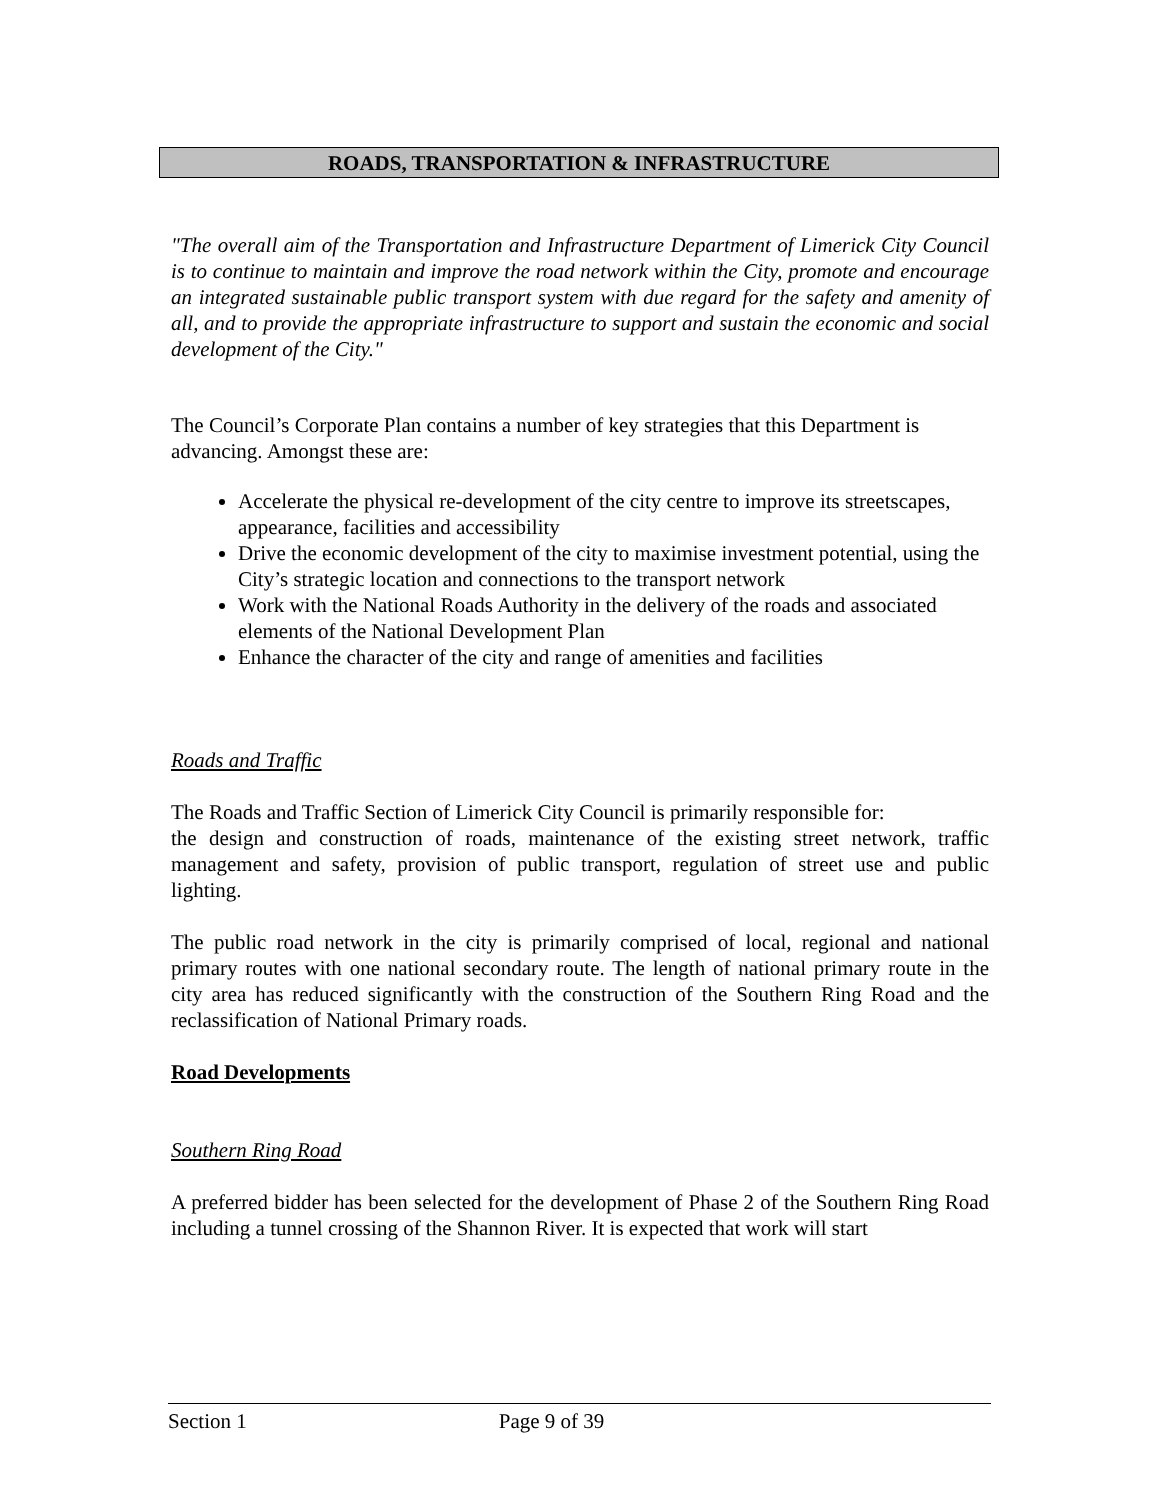ROADS, TRANSPORTATION & INFRASTRUCTURE
"The overall aim of the Transportation and Infrastructure Department of Limerick City Council is to continue to maintain and improve the road network within the City, promote and encourage an integrated sustainable public transport system with due regard for the safety and amenity of all, and to provide the appropriate infrastructure to support and sustain the economic and social development of the City."
The Council’s Corporate Plan contains a number of key strategies that this Department is advancing. Amongst these are:
Accelerate the physical re-development of the city centre to improve its streetscapes, appearance, facilities and accessibility
Drive the economic development of the city to maximise investment potential, using the City’s strategic location and connections to the transport network
Work with the National Roads Authority in the delivery of the roads and associated elements of the National Development Plan
Enhance the character of the city and range of amenities and facilities
Roads and Traffic
The Roads and Traffic Section of Limerick City Council is primarily responsible for:
the design and construction of roads, maintenance of the existing street network, traffic management and safety, provision of public transport, regulation of street use and public lighting.
The public road network in the city is primarily comprised of local, regional and national primary routes with one national secondary route. The length of national primary route in the city area has reduced significantly with the construction of the Southern Ring Road and the reclassification of National Primary roads.
Road Developments
Southern Ring Road
A preferred bidder has been selected for the development of Phase 2 of the Southern Ring Road including a tunnel crossing of the Shannon River. It is expected that work will start
Section 1 Page 9 of 39